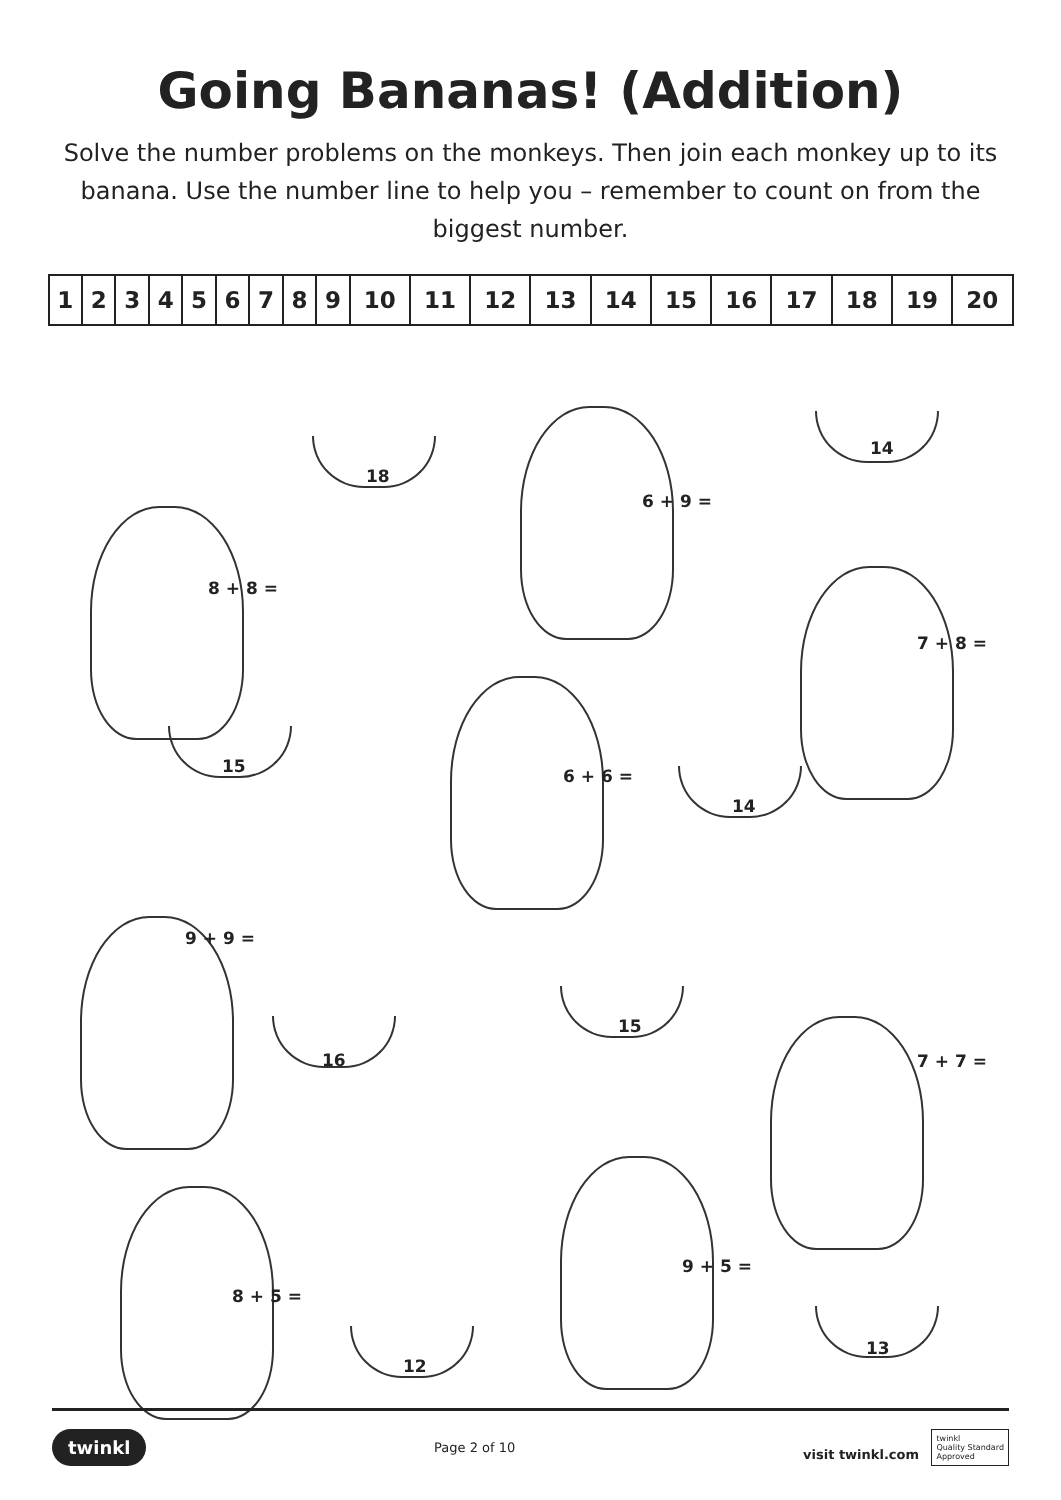Going Bananas! (Addition)
Solve the number problems on the monkeys. Then join each monkey up to its banana. Use the number line to help you – remember to count on from the biggest number.
| 1 | 2 | 3 | 4 | 5 | 6 | 7 | 8 | 9 | 10 | 11 | 12 | 13 | 14 | 15 | 16 | 17 | 18 | 19 | 20 |
18
6 + 9 =
14
8 + 8 =
7 + 8 =
15 6 + 6 =
14
9 + 9 =
15
16 7 + 7 =
8 + 5 =
9 + 5 =
12
13
twinkl Page 2 of 10 visit twinkl.com twinkl
Quality Standard
Approved